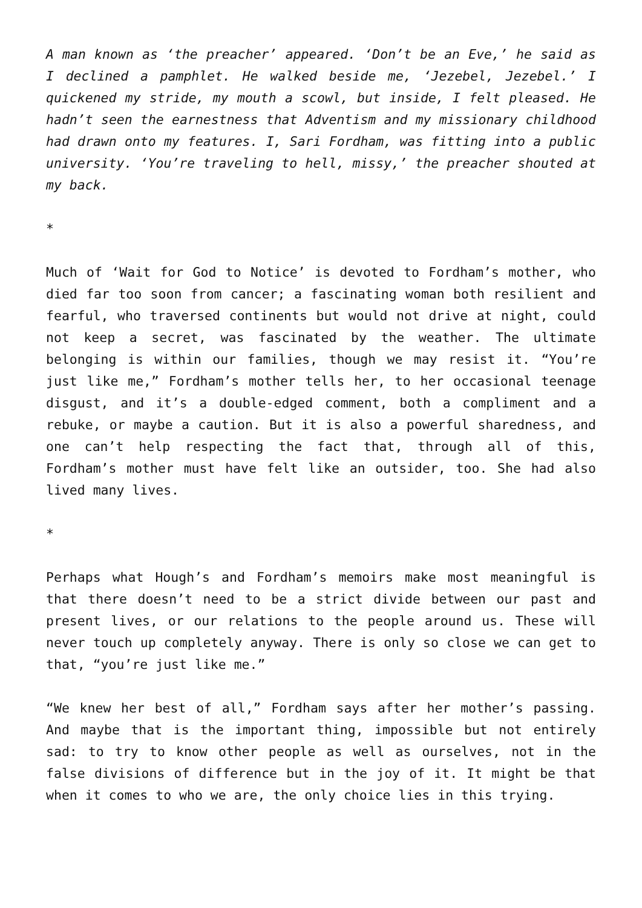A man known as ‘the preacher’ appeared. ‘Don’t be an Eve,’ he said as I declined a pamphlet. He walked beside me, ‘Jezebel, Jezebel.’ I quickened my stride, my mouth a scowl, but inside, I felt pleased. He hadn’t seen the earnestness that Adventism and my missionary childhood had drawn onto my features. I, Sari Fordham, was fitting into a public university. ‘You’re traveling to hell, missy,’ the preacher shouted at my back.
*
Much of ‘Wait for God to Notice’ is devoted to Fordham’s mother, who died far too soon from cancer; a fascinating woman both resilient and fearful, who traversed continents but would not drive at night, could not keep a secret, was fascinated by the weather. The ultimate belonging is within our families, though we may resist it. “You’re just like me,” Fordham’s mother tells her, to her occasional teenage disgust, and it’s a double-edged comment, both a compliment and a rebuke, or maybe a caution. But it is also a powerful sharedness, and one can’t help respecting the fact that, through all of this, Fordham’s mother must have felt like an outsider, too. She had also lived many lives.
*
Perhaps what Hough’s and Fordham’s memoirs make most meaningful is that there doesn’t need to be a strict divide between our past and present lives, or our relations to the people around us. These will never touch up completely anyway. There is only so close we can get to that, “you’re just like me.”
“We knew her best of all,” Fordham says after her mother’s passing. And maybe that is the important thing, impossible but not entirely sad: to try to know other people as well as ourselves, not in the false divisions of difference but in the joy of it. It might be that when it comes to who we are, the only choice lies in this trying.